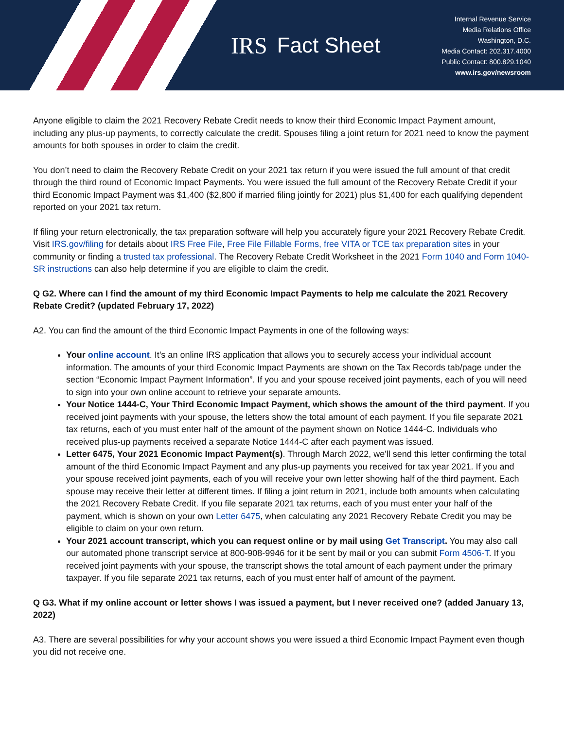IRS Fact Sheet
Internal Revenue Service
Media Relations Office
Washington, D.C.
Media Contact: 202.317.4000
Public Contact: 800.829.1040
www.irs.gov/newsroom
Anyone eligible to claim the 2021 Recovery Rebate Credit needs to know their third Economic Impact Payment amount, including any plus-up payments, to correctly calculate the credit. Spouses filing a joint return for 2021 need to know the payment amounts for both spouses in order to claim the credit.
You don’t need to claim the Recovery Rebate Credit on your 2021 tax return if you were issued the full amount of that credit through the third round of Economic Impact Payments. You were issued the full amount of the Recovery Rebate Credit if your third Economic Impact Payment was $1,400 ($2,800 if married filing jointly for 2021) plus $1,400 for each qualifying dependent reported on your 2021 tax return.
If filing your return electronically, the tax preparation software will help you accurately figure your 2021 Recovery Rebate Credit. Visit IRS.gov/filing for details about IRS Free File, Free File Fillable Forms, free VITA or TCE tax preparation sites in your community or finding a trusted tax professional. The Recovery Rebate Credit Worksheet in the 2021 Form 1040 and Form 1040-SR instructions can also help determine if you are eligible to claim the credit.
Q G2. Where can I find the amount of my third Economic Impact Payments to help me calculate the 2021 Recovery Rebate Credit? (updated February 17, 2022)
A2. You can find the amount of the third Economic Impact Payments in one of the following ways:
Your online account. It’s an online IRS application that allows you to securely access your individual account information. The amounts of your third Economic Impact Payments are shown on the Tax Records tab/page under the section “Economic Impact Payment Information”. If you and your spouse received joint payments, each of you will need to sign into your own online account to retrieve your separate amounts.
Your Notice 1444-C, Your Third Economic Impact Payment, which shows the amount of the third payment. If you received joint payments with your spouse, the letters show the total amount of each payment. If you file separate 2021 tax returns, each of you must enter half of the amount of the payment shown on Notice 1444-C. Individuals who received plus-up payments received a separate Notice 1444-C after each payment was issued.
Letter 6475, Your 2021 Economic Impact Payment(s). Through March 2022, we'll send this letter confirming the total amount of the third Economic Impact Payment and any plus-up payments you received for tax year 2021. If you and your spouse received joint payments, each of you will receive your own letter showing half of the third payment. Each spouse may receive their letter at different times. If filing a joint return in 2021, include both amounts when calculating the 2021 Recovery Rebate Credit. If you file separate 2021 tax returns, each of you must enter your half of the payment, which is shown on your own Letter 6475, when calculating any 2021 Recovery Rebate Credit you may be eligible to claim on your own return.
Your 2021 account transcript, which you can request online or by mail using Get Transcript. You may also call our automated phone transcript service at 800-908-9946 for it be sent by mail or you can submit Form 4506-T. If you received joint payments with your spouse, the transcript shows the total amount of each payment under the primary taxpayer. If you file separate 2021 tax returns, each of you must enter half of amount of the payment.
Q G3. What if my online account or letter shows I was issued a payment, but I never received one? (added January 13, 2022)
A3. There are several possibilities for why your account shows you were issued a third Economic Impact Payment even though you did not receive one.